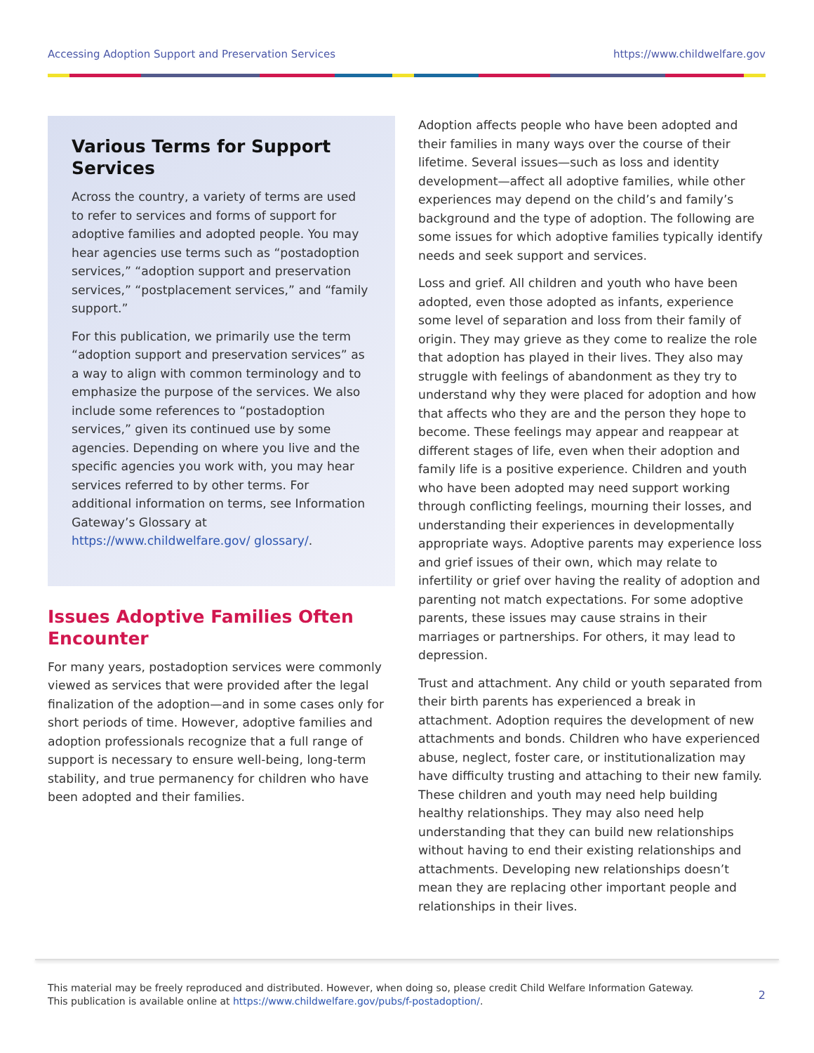Accessing Adoption Support and Preservation Services https://www.childwelfare.gov
Various Terms for Support Services
Across the country, a variety of terms are used to refer to services and forms of support for adoptive families and adopted people. You may hear agencies use terms such as “postadoption services,” “adoption support and preservation services,” “postplacement services,” and “family support.”
For this publication, we primarily use the term “adoption support and preservation services” as a way to align with common terminology and to emphasize the purpose of the services. We also include some references to “postadoption services,” given its continued use by some agencies. Depending on where you live and the specific agencies you work with, you may hear services referred to by other terms. For additional information on terms, see Information Gateway’s Glossary at https://www.childwelfare.gov/ glossary/.
Issues Adoptive Families Often Encounter
For many years, postadoption services were commonly viewed as services that were provided after the legal finalization of the adoption—and in some cases only for short periods of time. However, adoptive families and adoption professionals recognize that a full range of support is necessary to ensure well-being, long-term stability, and true permanency for children who have been adopted and their families.
Adoption affects people who have been adopted and their families in many ways over the course of their lifetime. Several issues—such as loss and identity development—affect all adoptive families, while other experiences may depend on the child’s and family’s background and the type of adoption. The following are some issues for which adoptive families typically identify needs and seek support and services.
Loss and grief. All children and youth who have been adopted, even those adopted as infants, experience some level of separation and loss from their family of origin. They may grieve as they come to realize the role that adoption has played in their lives. They also may struggle with feelings of abandonment as they try to understand why they were placed for adoption and how that affects who they are and the person they hope to become. These feelings may appear and reappear at different stages of life, even when their adoption and family life is a positive experience. Children and youth who have been adopted may need support working through conflicting feelings, mourning their losses, and understanding their experiences in developmentally appropriate ways. Adoptive parents may experience loss and grief issues of their own, which may relate to infertility or grief over having the reality of adoption and parenting not match expectations. For some adoptive parents, these issues may cause strains in their marriages or partnerships. For others, it may lead to depression.
Trust and attachment. Any child or youth separated from their birth parents has experienced a break in attachment. Adoption requires the development of new attachments and bonds. Children who have experienced abuse, neglect, foster care, or institutionalization may have difficulty trusting and attaching to their new family. These children and youth may need help building healthy relationships. They may also need help understanding that they can build new relationships without having to end their existing relationships and attachments. Developing new relationships doesn’t mean they are replacing other important people and relationships in their lives.
This material may be freely reproduced and distributed. However, when doing so, please credit Child Welfare Information Gateway.
This publication is available online at https://www.childwelfare.gov/pubs/f-postadoption/.
2